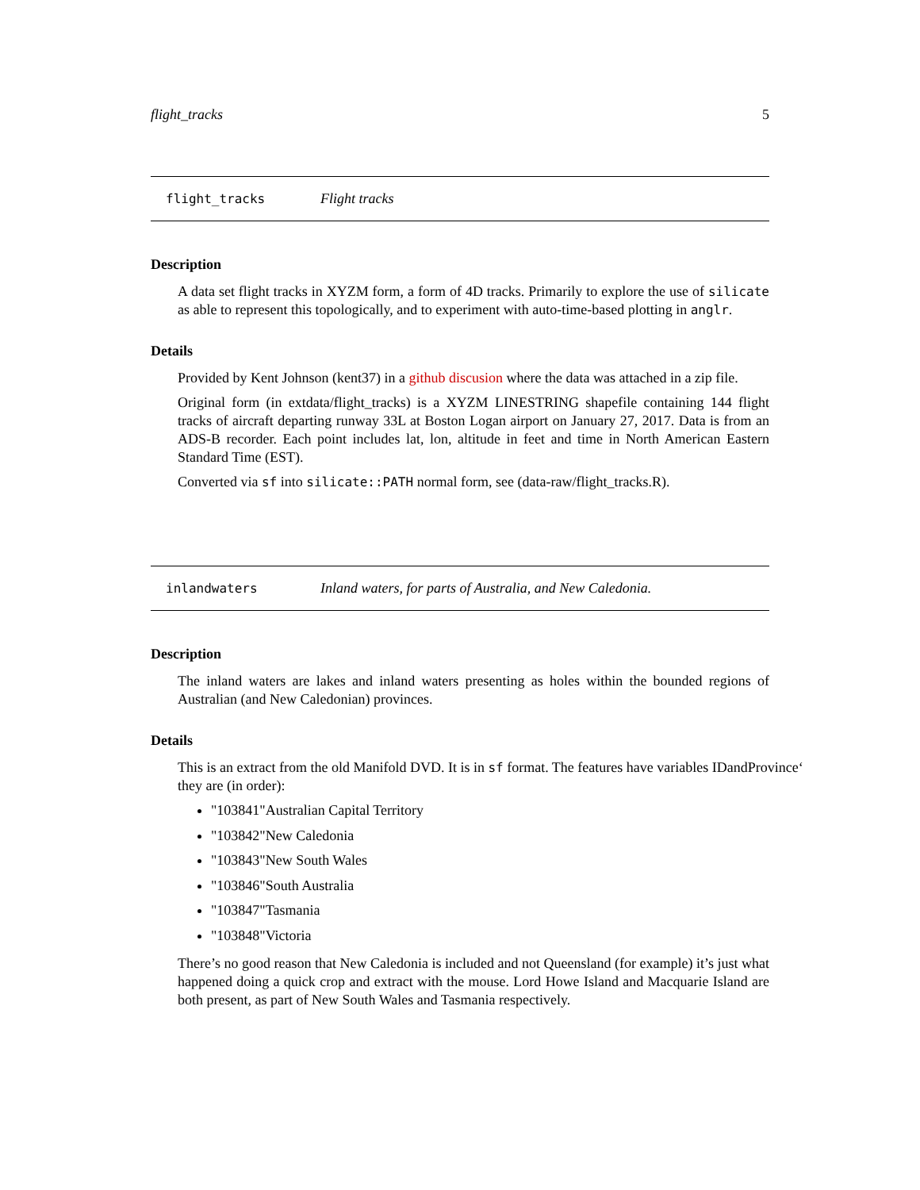flight_tracks 5
flight_tracks Flight tracks
Description
A data set flight tracks in XYZM form, a form of 4D tracks. Primarily to explore the use of silicate as able to represent this topologically, and to experiment with auto-time-based plotting in anglr.
Details
Provided by Kent Johnson (kent37) in a github discusion where the data was attached in a zip file.
Original form (in extdata/flight_tracks) is a XYZM LINESTRING shapefile containing 144 flight tracks of aircraft departing runway 33L at Boston Logan airport on January 27, 2017. Data is from an ADS-B recorder. Each point includes lat, lon, altitude in feet and time in North American Eastern Standard Time (EST).
Converted via sf into silicate::PATH normal form, see (data-raw/flight_tracks.R).
inlandwaters Inland waters, for parts of Australia, and New Caledonia.
Description
The inland waters are lakes and inland waters presenting as holes within the bounded regions of Australian (and New Caledonian) provinces.
Details
This is an extract from the old Manifold DVD. It is in sf format. The features have variables IDandProvince‘
they are (in order):
"103841"Australian Capital Territory
"103842"New Caledonia
"103843"New South Wales
"103846"South Australia
"103847"Tasmania
"103848"Victoria
There’s no good reason that New Caledonia is included and not Queensland (for example) it’s just what happened doing a quick crop and extract with the mouse. Lord Howe Island and Macquarie Island are both present, as part of New South Wales and Tasmania respectively.